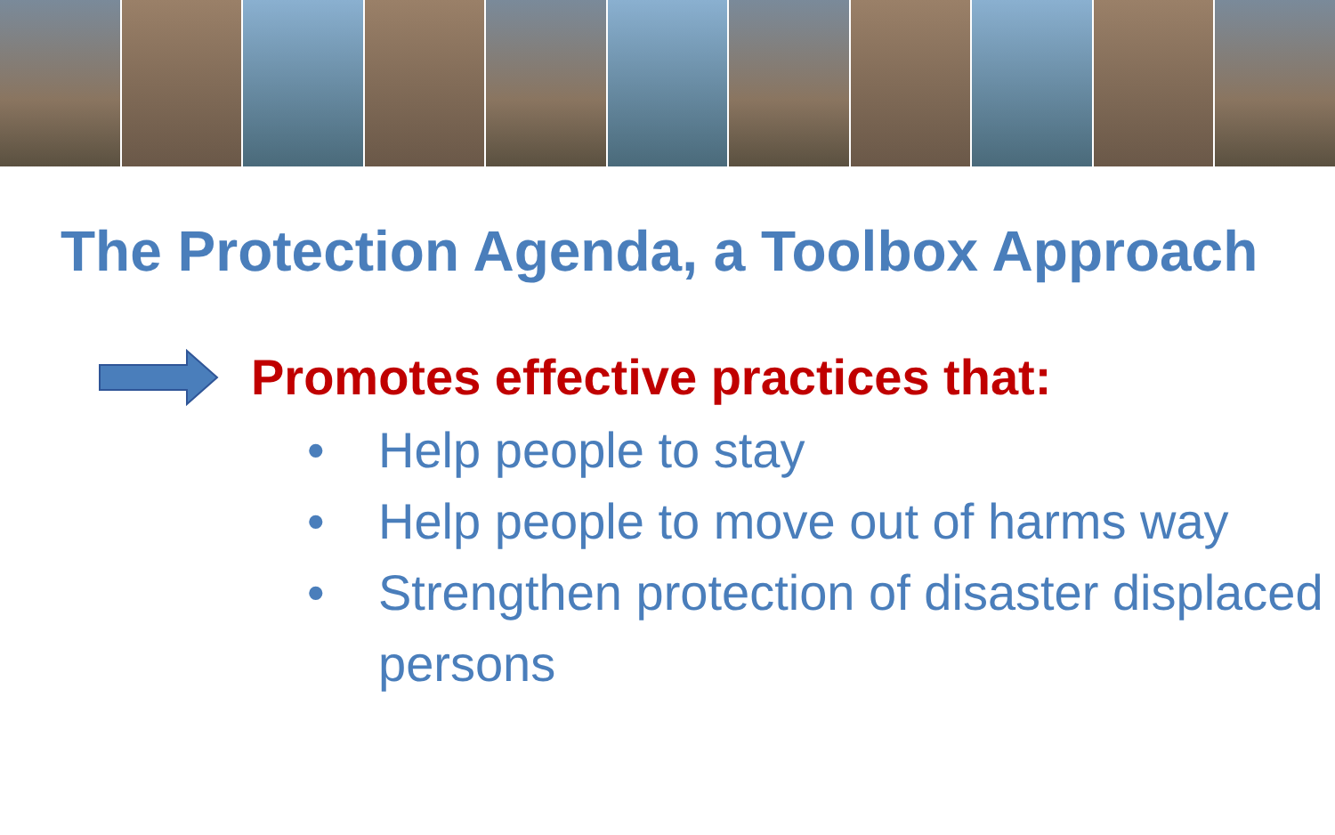The Protection Agenda, a Toolbox Approach
Promotes effective practices that:
• Help people to stay
• Help people to move out of harms way
• Strengthen protection of disaster displaced persons